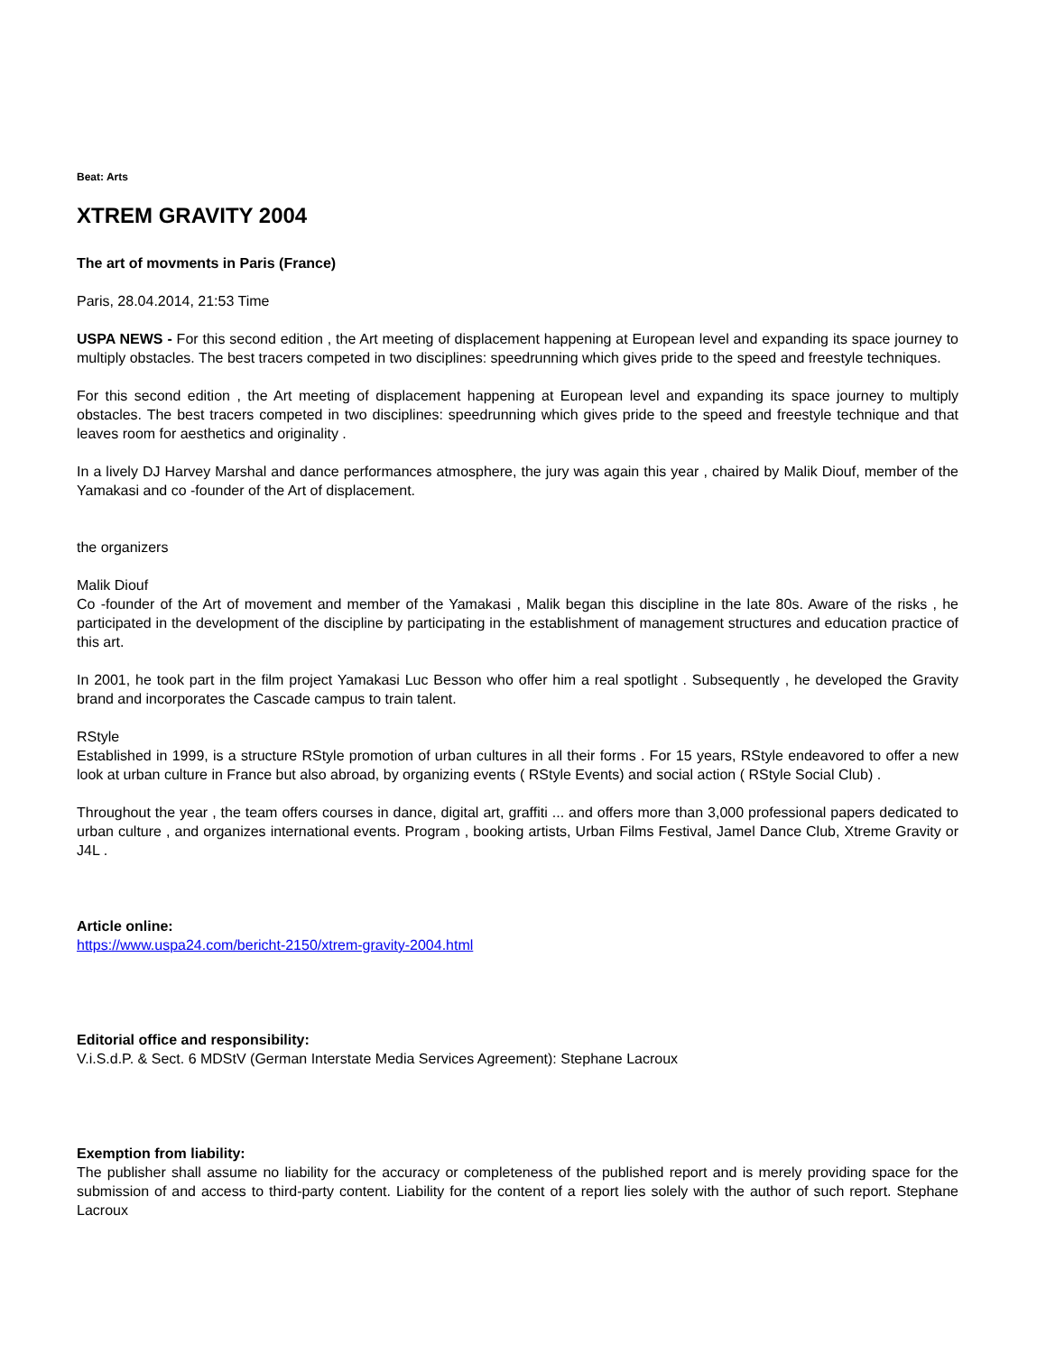Beat: Arts
XTREM GRAVITY 2004
The art of movments in Paris (France)
Paris, 28.04.2014, 21:53 Time
USPA NEWS - For this second edition , the Art meeting of displacement happening at European level and expanding its space journey to multiply obstacles. The best tracers competed in two disciplines: speedrunning which gives pride to the speed and freestyle techniques.
For this second edition , the Art meeting of displacement happening at European level and expanding its space journey to multiply obstacles. The best tracers competed in two disciplines: speedrunning which gives pride to the speed and freestyle technique and that leaves room for aesthetics and originality .
In a lively DJ Harvey Marshal and dance performances atmosphere, the jury was again this year , chaired by Malik Diouf, member of the Yamakasi and co -founder of the Art of displacement.
the organizers
Malik Diouf
Co -founder of the Art of movement and member of the Yamakasi , Malik began this discipline in the late 80s. Aware of the risks , he participated in the development of the discipline by participating in the establishment of management structures and education practice of this art.
In 2001, he took part in the film project Yamakasi Luc Besson who offer him a real spotlight . Subsequently , he developed the Gravity brand and incorporates the Cascade campus to train talent.
RStyle
Established in 1999, is a structure RStyle promotion of urban cultures in all their forms . For 15 years, RStyle endeavored to offer a new look at urban culture in France but also abroad, by organizing events ( RStyle Events) and social action ( RStyle Social Club) .
Throughout the year , the team offers courses in dance, digital art, graffiti ... and offers more than 3,000 professional papers dedicated to urban culture , and organizes international events. Program , booking artists, Urban Films Festival, Jamel Dance Club, Xtreme Gravity or J4L .
Article online:
https://www.uspa24.com/bericht-2150/xtrem-gravity-2004.html
Editorial office and responsibility:
V.i.S.d.P. & Sect. 6 MDStV (German Interstate Media Services Agreement): Stephane Lacroux
Exemption from liability:
The publisher shall assume no liability for the accuracy or completeness of the published report and is merely providing space for the submission of and access to third-party content. Liability for the content of a report lies solely with the author of such report. Stephane Lacroux